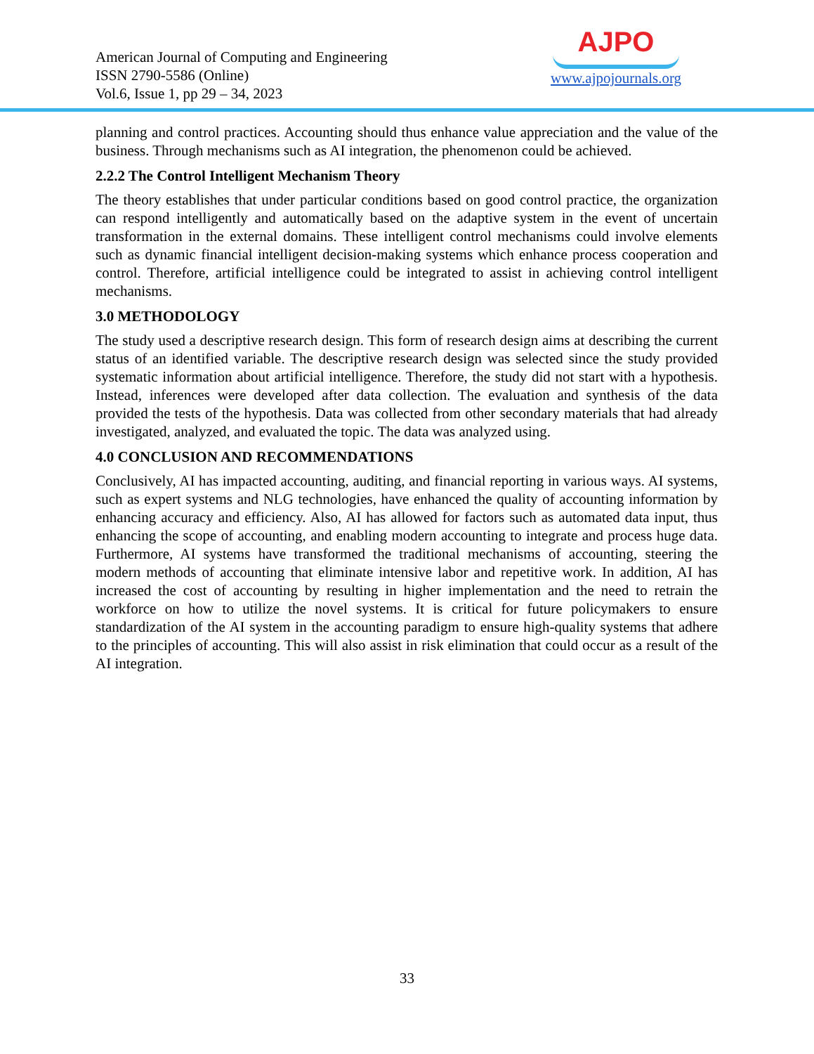American Journal of Computing and Engineering
ISSN 2790-5586 (Online)
Vol.6, Issue 1, pp 29 – 34, 2023
AJPO
www.ajpojournals.org
planning and control practices. Accounting should thus enhance value appreciation and the value of the business. Through mechanisms such as AI integration, the phenomenon could be achieved.
2.2.2 The Control Intelligent Mechanism Theory
The theory establishes that under particular conditions based on good control practice, the organization can respond intelligently and automatically based on the adaptive system in the event of uncertain transformation in the external domains. These intelligent control mechanisms could involve elements such as dynamic financial intelligent decision-making systems which enhance process cooperation and control. Therefore, artificial intelligence could be integrated to assist in achieving control intelligent mechanisms.
3.0 METHODOLOGY
The study used a descriptive research design. This form of research design aims at describing the current status of an identified variable. The descriptive research design was selected since the study provided systematic information about artificial intelligence. Therefore, the study did not start with a hypothesis. Instead, inferences were developed after data collection. The evaluation and synthesis of the data provided the tests of the hypothesis. Data was collected from other secondary materials that had already investigated, analyzed, and evaluated the topic. The data was analyzed using.
4.0 CONCLUSION AND RECOMMENDATIONS
Conclusively, AI has impacted accounting, auditing, and financial reporting in various ways. AI systems, such as expert systems and NLG technologies, have enhanced the quality of accounting information by enhancing accuracy and efficiency. Also, AI has allowed for factors such as automated data input, thus enhancing the scope of accounting, and enabling modern accounting to integrate and process huge data. Furthermore, AI systems have transformed the traditional mechanisms of accounting, steering the modern methods of accounting that eliminate intensive labor and repetitive work. In addition, AI has increased the cost of accounting by resulting in higher implementation and the need to retrain the workforce on how to utilize the novel systems. It is critical for future policymakers to ensure standardization of the AI system in the accounting paradigm to ensure high-quality systems that adhere to the principles of accounting. This will also assist in risk elimination that could occur as a result of the AI integration.
33